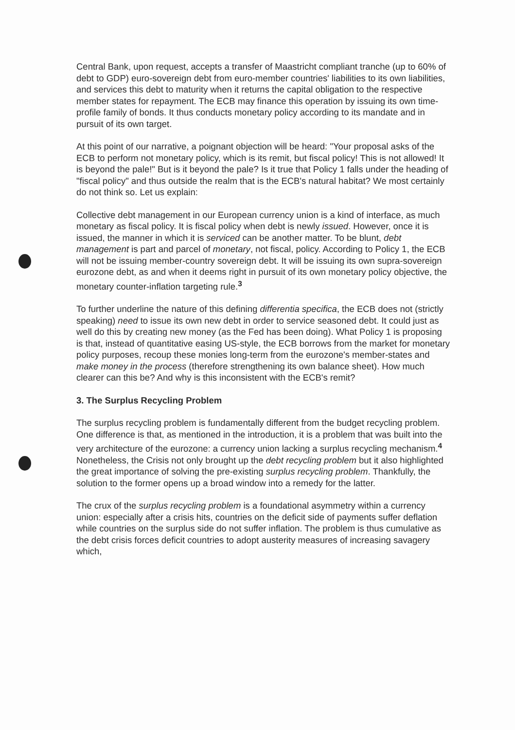Central Bank, upon request, accepts a transfer of Maastricht compliant tranche (up to 60% of debt to GDP) euro-sovereign debt from euro-member countries' liabilities to its own liabilities, and services this debt to maturity when it returns the capital obligation to the respective member states for repayment. The ECB may finance this operation by issuing its own time-profile family of bonds. It thus conducts monetary policy according to its mandate and in pursuit of its own target.
At this point of our narrative, a poignant objection will be heard: "Your proposal asks of the ECB to perform not monetary policy, which is its remit, but fiscal policy! This is not allowed! It is beyond the pale!" But is it beyond the pale? Is it true that Policy 1 falls under the heading of "fiscal policy" and thus outside the realm that is the ECB's natural habitat? We most certainly do not think so. Let us explain:
Collective debt management in our European currency union is a kind of interface, as much monetary as fiscal policy. It is fiscal policy when debt is newly issued. However, once it is issued, the manner in which it is serviced can be another matter. To be blunt, debt management is part and parcel of monetary, not fiscal, policy. According to Policy 1, the ECB will not be issuing member-country sovereign debt. It will be issuing its own supra-sovereign eurozone debt, as and when it deems right in pursuit of its own monetary policy objective, the monetary counter-inflation targeting rule.<sup>3</sup>
To further underline the nature of this defining differentia specifica, the ECB does not (strictly speaking) need to issue its own new debt in order to service seasoned debt. It could just as well do this by creating new money (as the Fed has been doing). What Policy 1 is proposing is that, instead of quantitative easing US-style, the ECB borrows from the market for monetary policy purposes, recoup these monies long-term from the eurozone's member-states and make money in the process (therefore strengthening its own balance sheet). How much clearer can this be? And why is this inconsistent with the ECB's remit?
3. The Surplus Recycling Problem
The surplus recycling problem is fundamentally different from the budget recycling problem. One difference is that, as mentioned in the introduction, it is a problem that was built into the very architecture of the eurozone: a currency union lacking a surplus recycling mechanism.<sup>4</sup> Nonetheless, the Crisis not only brought up the debt recycling problem but it also highlighted the great importance of solving the pre-existing surplus recycling problem. Thankfully, the solution to the former opens up a broad window into a remedy for the latter.
The crux of the surplus recycling problem is a foundational asymmetry within a currency union: especially after a crisis hits, countries on the deficit side of payments suffer deflation while countries on the surplus side do not suffer inflation. The problem is thus cumulative as the debt crisis forces deficit countries to adopt austerity measures of increasing savagery which,